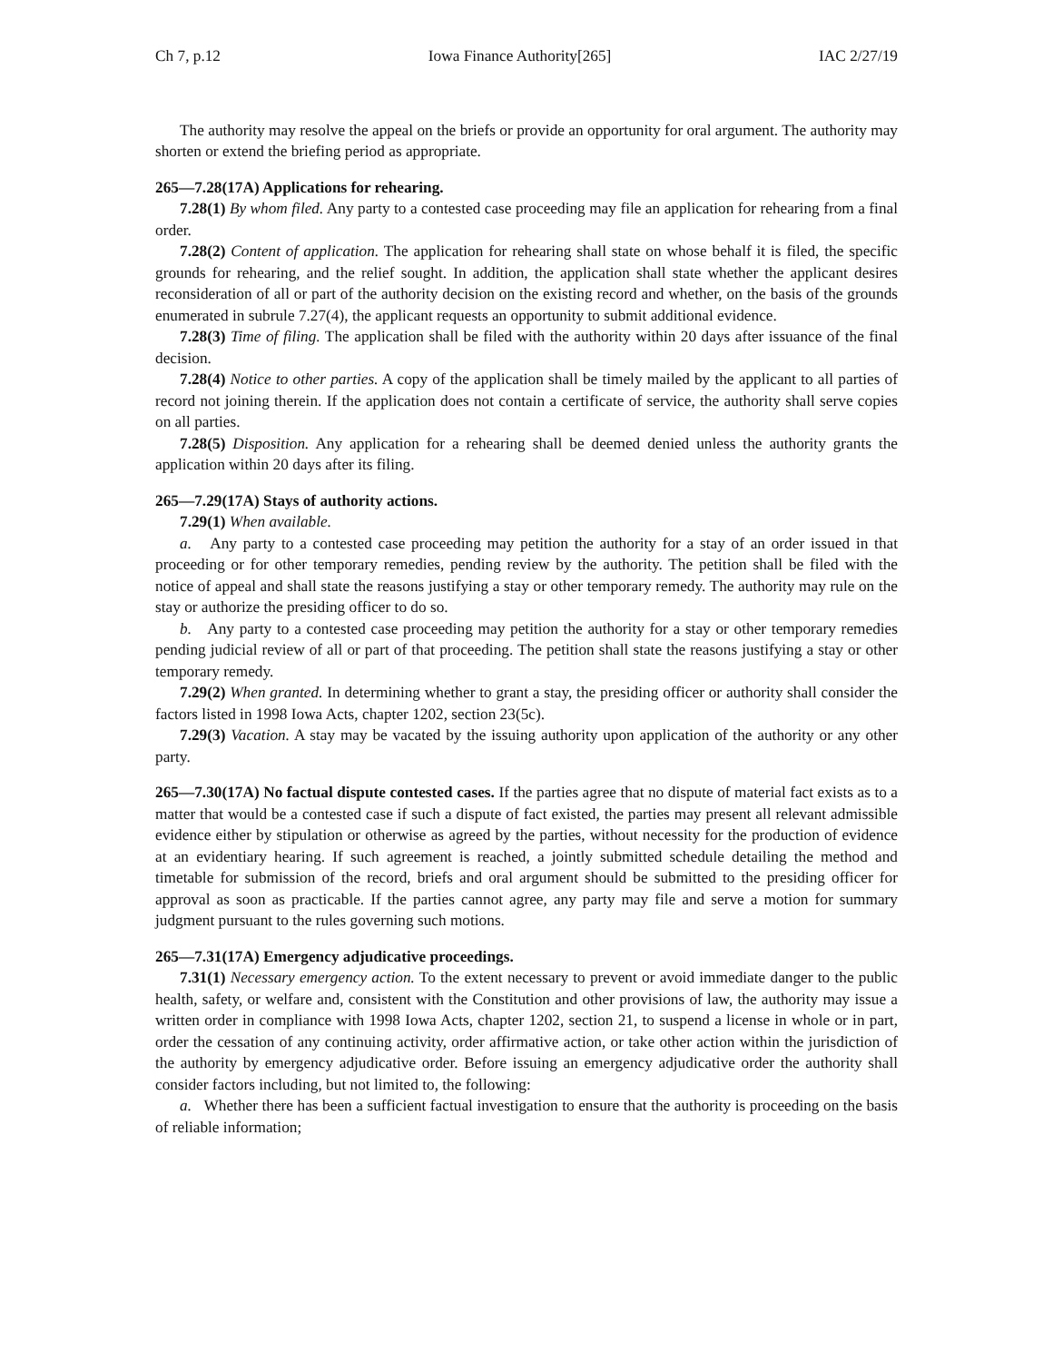Ch 7, p.12 Iowa Finance Authority[265] IAC 2/27/19
The authority may resolve the appeal on the briefs or provide an opportunity for oral argument. The authority may shorten or extend the briefing period as appropriate.
265—7.28(17A) Applications for rehearing.
7.28(1) By whom filed. Any party to a contested case proceeding may file an application for rehearing from a final order.
7.28(2) Content of application. The application for rehearing shall state on whose behalf it is filed, the specific grounds for rehearing, and the relief sought. In addition, the application shall state whether the applicant desires reconsideration of all or part of the authority decision on the existing record and whether, on the basis of the grounds enumerated in subrule 7.27(4), the applicant requests an opportunity to submit additional evidence.
7.28(3) Time of filing. The application shall be filed with the authority within 20 days after issuance of the final decision.
7.28(4) Notice to other parties. A copy of the application shall be timely mailed by the applicant to all parties of record not joining therein. If the application does not contain a certificate of service, the authority shall serve copies on all parties.
7.28(5) Disposition. Any application for a rehearing shall be deemed denied unless the authority grants the application within 20 days after its filing.
265—7.29(17A) Stays of authority actions.
7.29(1) When available.
a. Any party to a contested case proceeding may petition the authority for a stay of an order issued in that proceeding or for other temporary remedies, pending review by the authority. The petition shall be filed with the notice of appeal and shall state the reasons justifying a stay or other temporary remedy. The authority may rule on the stay or authorize the presiding officer to do so.
b. Any party to a contested case proceeding may petition the authority for a stay or other temporary remedies pending judicial review of all or part of that proceeding. The petition shall state the reasons justifying a stay or other temporary remedy.
7.29(2) When granted. In determining whether to grant a stay, the presiding officer or authority shall consider the factors listed in 1998 Iowa Acts, chapter 1202, section 23(5c).
7.29(3) Vacation. A stay may be vacated by the issuing authority upon application of the authority or any other party.
265—7.30(17A) No factual dispute contested cases. If the parties agree that no dispute of material fact exists as to a matter that would be a contested case if such a dispute of fact existed, the parties may present all relevant admissible evidence either by stipulation or otherwise as agreed by the parties, without necessity for the production of evidence at an evidentiary hearing. If such agreement is reached, a jointly submitted schedule detailing the method and timetable for submission of the record, briefs and oral argument should be submitted to the presiding officer for approval as soon as practicable. If the parties cannot agree, any party may file and serve a motion for summary judgment pursuant to the rules governing such motions.
265—7.31(17A) Emergency adjudicative proceedings.
7.31(1) Necessary emergency action. To the extent necessary to prevent or avoid immediate danger to the public health, safety, or welfare and, consistent with the Constitution and other provisions of law, the authority may issue a written order in compliance with 1998 Iowa Acts, chapter 1202, section 21, to suspend a license in whole or in part, order the cessation of any continuing activity, order affirmative action, or take other action within the jurisdiction of the authority by emergency adjudicative order. Before issuing an emergency adjudicative order the authority shall consider factors including, but not limited to, the following:
a. Whether there has been a sufficient factual investigation to ensure that the authority is proceeding on the basis of reliable information;